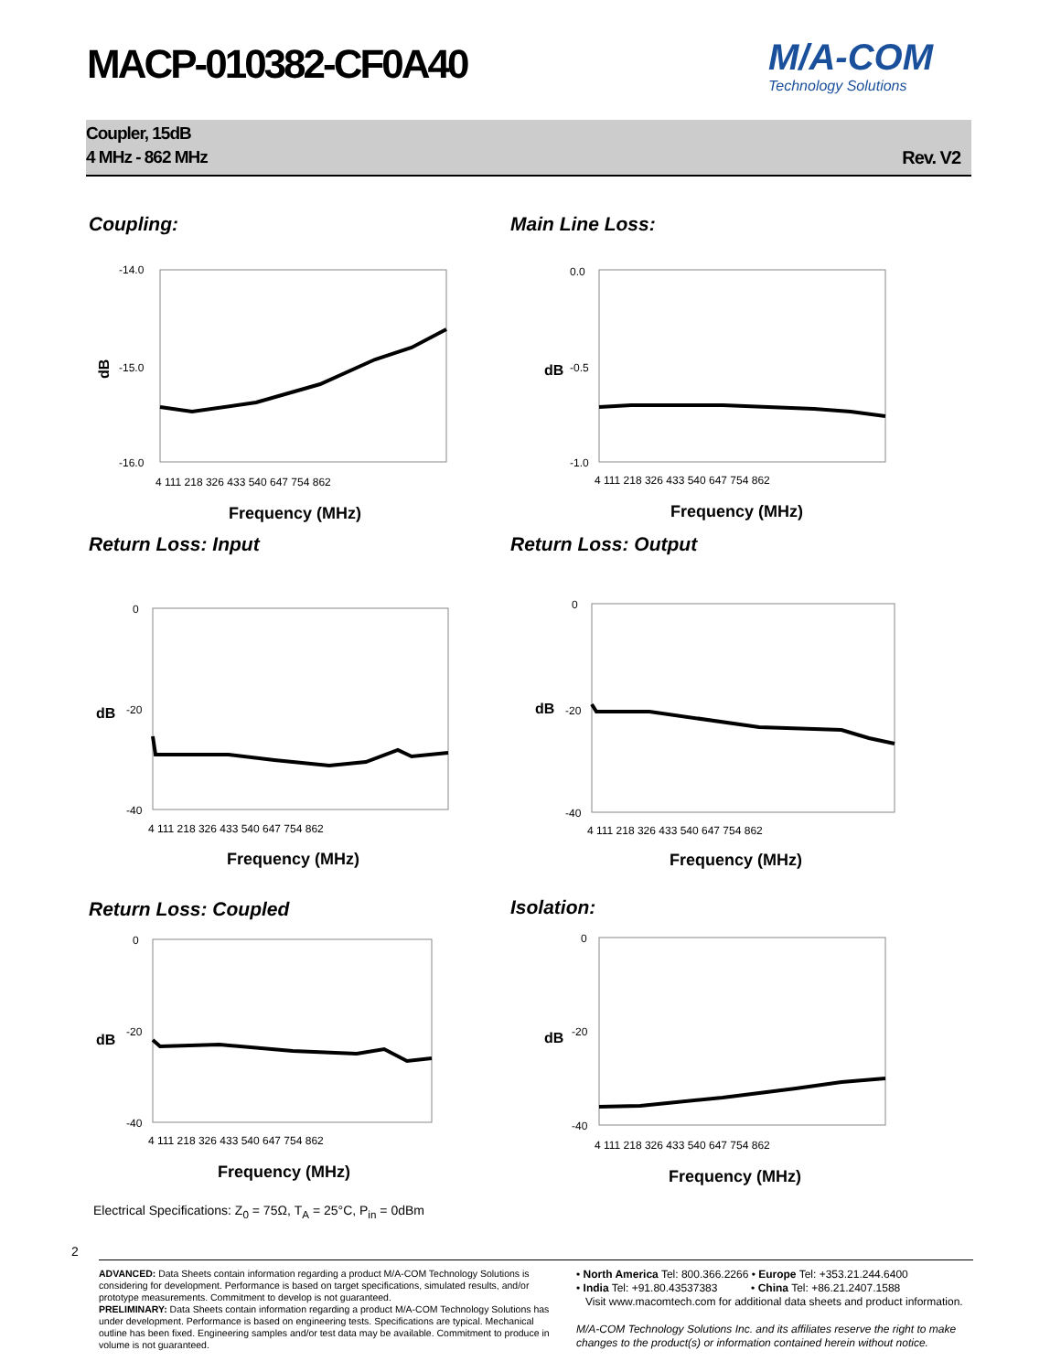MACP-010382-CF0A40 M/A-COM
Technology Solutions
Coupler, 15dB
4 MHz - 862 MHz
Rev. V2
Coupling: Main Line Loss:
dB
-14.0
-15.0
-16.0
4 111 218 326 433 540 647 754 862
Frequency (MHz)
dB
0.0
-0.5
-1.0
4 111 218 326 433 540 647 754 862
Frequency (MHz)
Return Loss: Input Return Loss: Output
dB
0
-20
-40
4 111 218 326 433 540 647 754 862
Frequency (MHz)
dB
0
-20
-40
4 111 218 326 433 540 647 754 862
Frequency (MHz)
Return Loss: Coupled Isolation:
dB
0
-20
-40
4 111 218 326 433 540 647 754 862
Frequency (MHz)
dB
0
-20
-40
4 111 218 326 433 540 647 754 862
Frequency (MHz)
Electrical Specifications: Z<sub>0</sub> = 75Ω, T<sub>A</sub> = 25°C, P<sub>in</sub> = 0dBm
2
ADVANCED: Data Sheets contain information regarding a product M/A-COM Technology Solutions is considering for development. Performance is based on target specifications, simulated results, and/or prototype measurements. Commitment to develop is not guaranteed.
PRELIMINARY: Data Sheets contain information regarding a product M/A-COM Technology Solutions has under development. Performance is based on engineering tests. Specifications are typical. Mechanical outline has been fixed. Engineering samples and/or test data may be available. Commitment to produce in volume is not guaranteed.
• North America Tel: 800.366.2266 • Europe Tel: +353.21.244.6400
• India Tel: +91.80.43537383 • China Tel: +86.21.2407.1588
Visit www.macomtech.com for additional data sheets and product information.
M/A-COM Technology Solutions Inc. and its affiliates reserve the right to make changes to the product(s) or information contained herein without notice.